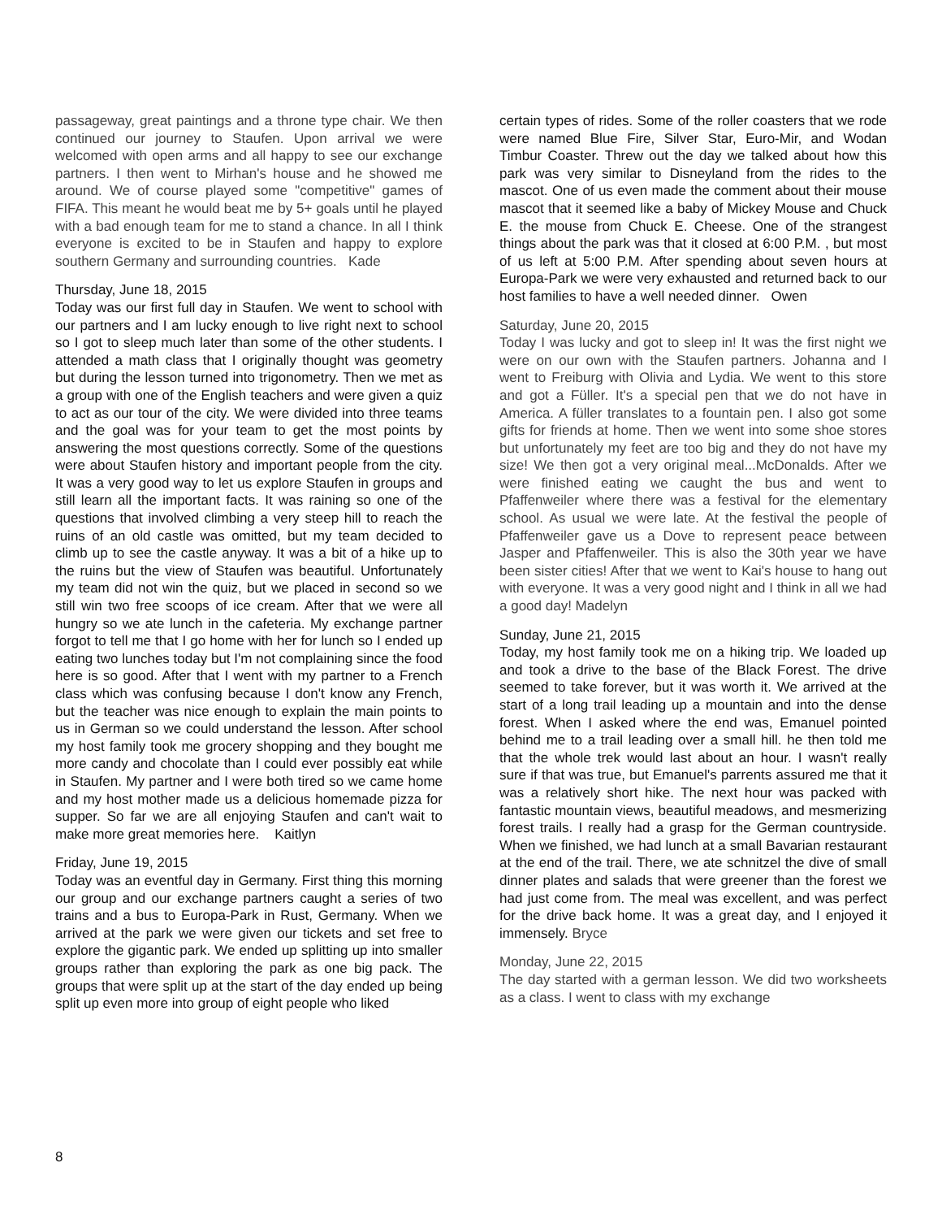passageway, great paintings and a throne type chair. We then continued our journey to Staufen. Upon arrival we were welcomed with open arms and all happy to see our exchange partners. I then went to Mirhan's house and he showed me around. We of course played some "competitive" games of FIFA. This meant he would beat me by 5+ goals until he played with a bad enough team for me to stand a chance. In all I think everyone is excited to be in Staufen and happy to explore southern Germany and surrounding countries. Kade
Thursday, June 18, 2015
Today was our first full day in Staufen. We went to school with our partners and I am lucky enough to live right next to school so I got to sleep much later than some of the other students. I attended a math class that I originally thought was geometry but during the lesson turned into trigonometry. Then we met as a group with one of the English teachers and were given a quiz to act as our tour of the city. We were divided into three teams and the goal was for your team to get the most points by answering the most questions correctly. Some of the questions were about Staufen history and important people from the city. It was a very good way to let us explore Staufen in groups and still learn all the important facts. It was raining so one of the questions that involved climbing a very steep hill to reach the ruins of an old castle was omitted, but my team decided to climb up to see the castle anyway. It was a bit of a hike up to the ruins but the view of Staufen was beautiful. Unfortunately my team did not win the quiz, but we placed in second so we still win two free scoops of ice cream. After that we were all hungry so we ate lunch in the cafeteria. My exchange partner forgot to tell me that I go home with her for lunch so I ended up eating two lunches today but I'm not complaining since the food here is so good. After that I went with my partner to a French class which was confusing because I don't know any French, but the teacher was nice enough to explain the main points to us in German so we could understand the lesson. After school my host family took me grocery shopping and they bought me more candy and chocolate than I could ever possibly eat while in Staufen. My partner and I were both tired so we came home and my host mother made us a delicious homemade pizza for supper. So far we are all enjoying Staufen and can't wait to make more great memories here. Kaitlyn
Friday, June 19, 2015
Today was an eventful day in Germany. First thing this morning our group and our exchange partners caught a series of two trains and a bus to Europa-Park in Rust, Germany. When we arrived at the park we were given our tickets and set free to explore the gigantic park. We ended up splitting up into smaller groups rather than exploring the park as one big pack. The groups that were split up at the start of the day ended up being split up even more into group of eight people who liked
certain types of rides. Some of the roller coasters that we rode were named Blue Fire, Silver Star, Euro-Mir, and Wodan Timbur Coaster. Threw out the day we talked about how this park was very similar to Disneyland from the rides to the mascot. One of us even made the comment about their mouse mascot that it seemed like a baby of Mickey Mouse and Chuck E. the mouse from Chuck E. Cheese. One of the strangest things about the park was that it closed at 6:00 P.M. , but most of us left at 5:00 P.M. After spending about seven hours at Europa-Park we were very exhausted and returned back to our host families to have a well needed dinner. Owen
Saturday, June 20, 2015
Today I was lucky and got to sleep in! It was the first night we were on our own with the Staufen partners. Johanna and I went to Freiburg with Olivia and Lydia. We went to this store and got a Füller. It's a special pen that we do not have in America. A füller translates to a fountain pen. I also got some gifts for friends at home. Then we went into some shoe stores but unfortunately my feet are too big and they do not have my size! We then got a very original meal...McDonalds. After we were finished eating we caught the bus and went to Pfaffenweiler where there was a festival for the elementary school. As usual we were late. At the festival the people of Pfaffenweiler gave us a Dove to represent peace between Jasper and Pfaffenweiler. This is also the 30th year we have been sister cities! After that we went to Kai's house to hang out with everyone. It was a very good night and I think in all we had a good day! Madelyn
Sunday, June 21, 2015
Today, my host family took me on a hiking trip. We loaded up and took a drive to the base of the Black Forest. The drive seemed to take forever, but it was worth it. We arrived at the start of a long trail leading up a mountain and into the dense forest. When I asked where the end was, Emanuel pointed behind me to a trail leading over a small hill. he then told me that the whole trek would last about an hour. I wasn't really sure if that was true, but Emanuel's parrents assured me that it was a relatively short hike. The next hour was packed with fantastic mountain views, beautiful meadows, and mesmerizing forest trails. I really had a grasp for the German countryside. When we finished, we had lunch at a small Bavarian restaurant at the end of the trail. There, we ate schnitzel the dive of small dinner plates and salads that were greener than the forest we had just come from. The meal was excellent, and was perfect for the drive back home. It was a great day, and I enjoyed it immensely. Bryce
Monday, June 22, 2015
The day started with a german lesson. We did two worksheets as a class. I went to class with my exchange
8